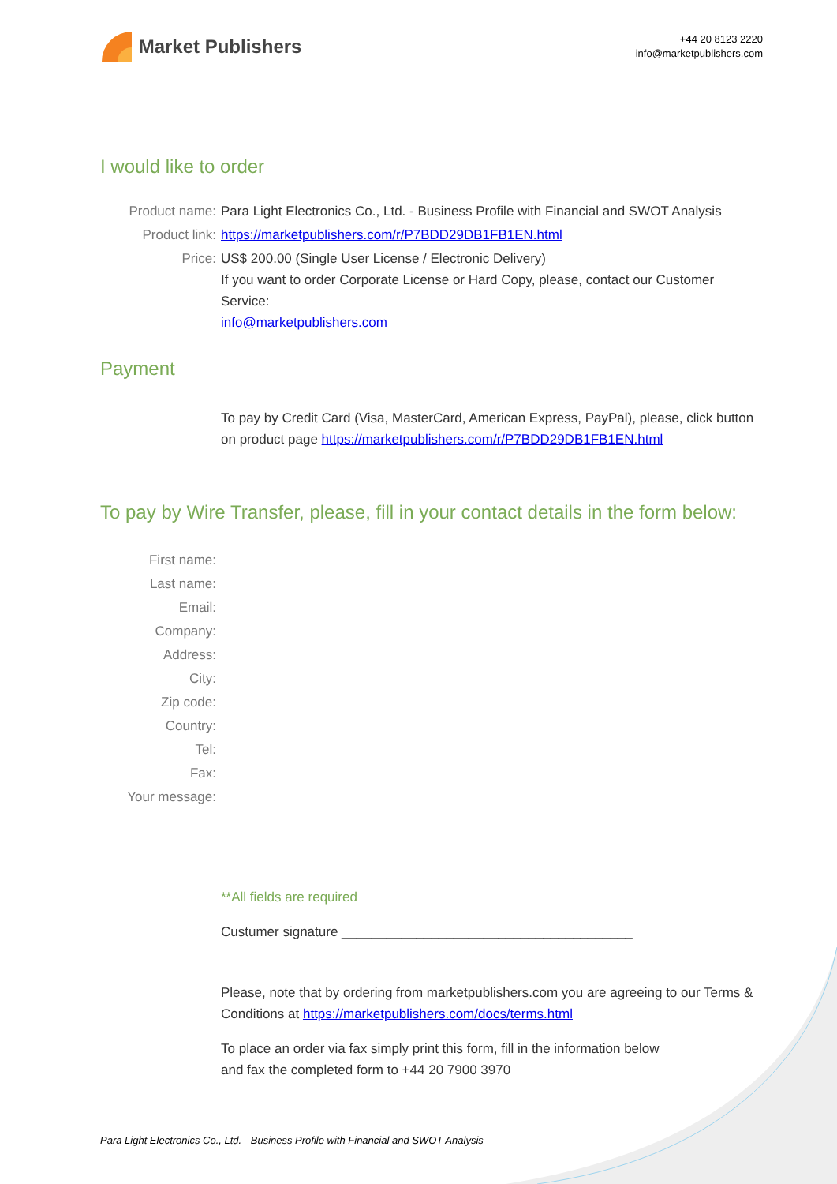Market Publishers
+44 20 8123 2220
info@marketpublishers.com
I would like to order
Product name: Para Light Electronics Co., Ltd. - Business Profile with Financial and SWOT Analysis
Product link: https://marketpublishers.com/r/P7BDD29DB1FB1EN.html
Price: US$ 200.00 (Single User License / Electronic Delivery)
If you want to order Corporate License or Hard Copy, please, contact our Customer Service:
info@marketpublishers.com
Payment
To pay by Credit Card (Visa, MasterCard, American Express, PayPal), please, click button on product page https://marketpublishers.com/r/P7BDD29DB1FB1EN.html
To pay by Wire Transfer, please, fill in your contact details in the form below:
First name:
Last name:
Email:
Company:
Address:
City:
Zip code:
Country:
Tel:
Fax:
Your message:
**All fields are required
Custumer signature _______________________________________
Please, note that by ordering from marketpublishers.com you are agreeing to our Terms & Conditions at https://marketpublishers.com/docs/terms.html
To place an order via fax simply print this form, fill in the information below
and fax the completed form to +44 20 7900 3970
Para Light Electronics Co., Ltd. - Business Profile with Financial and SWOT Analysis